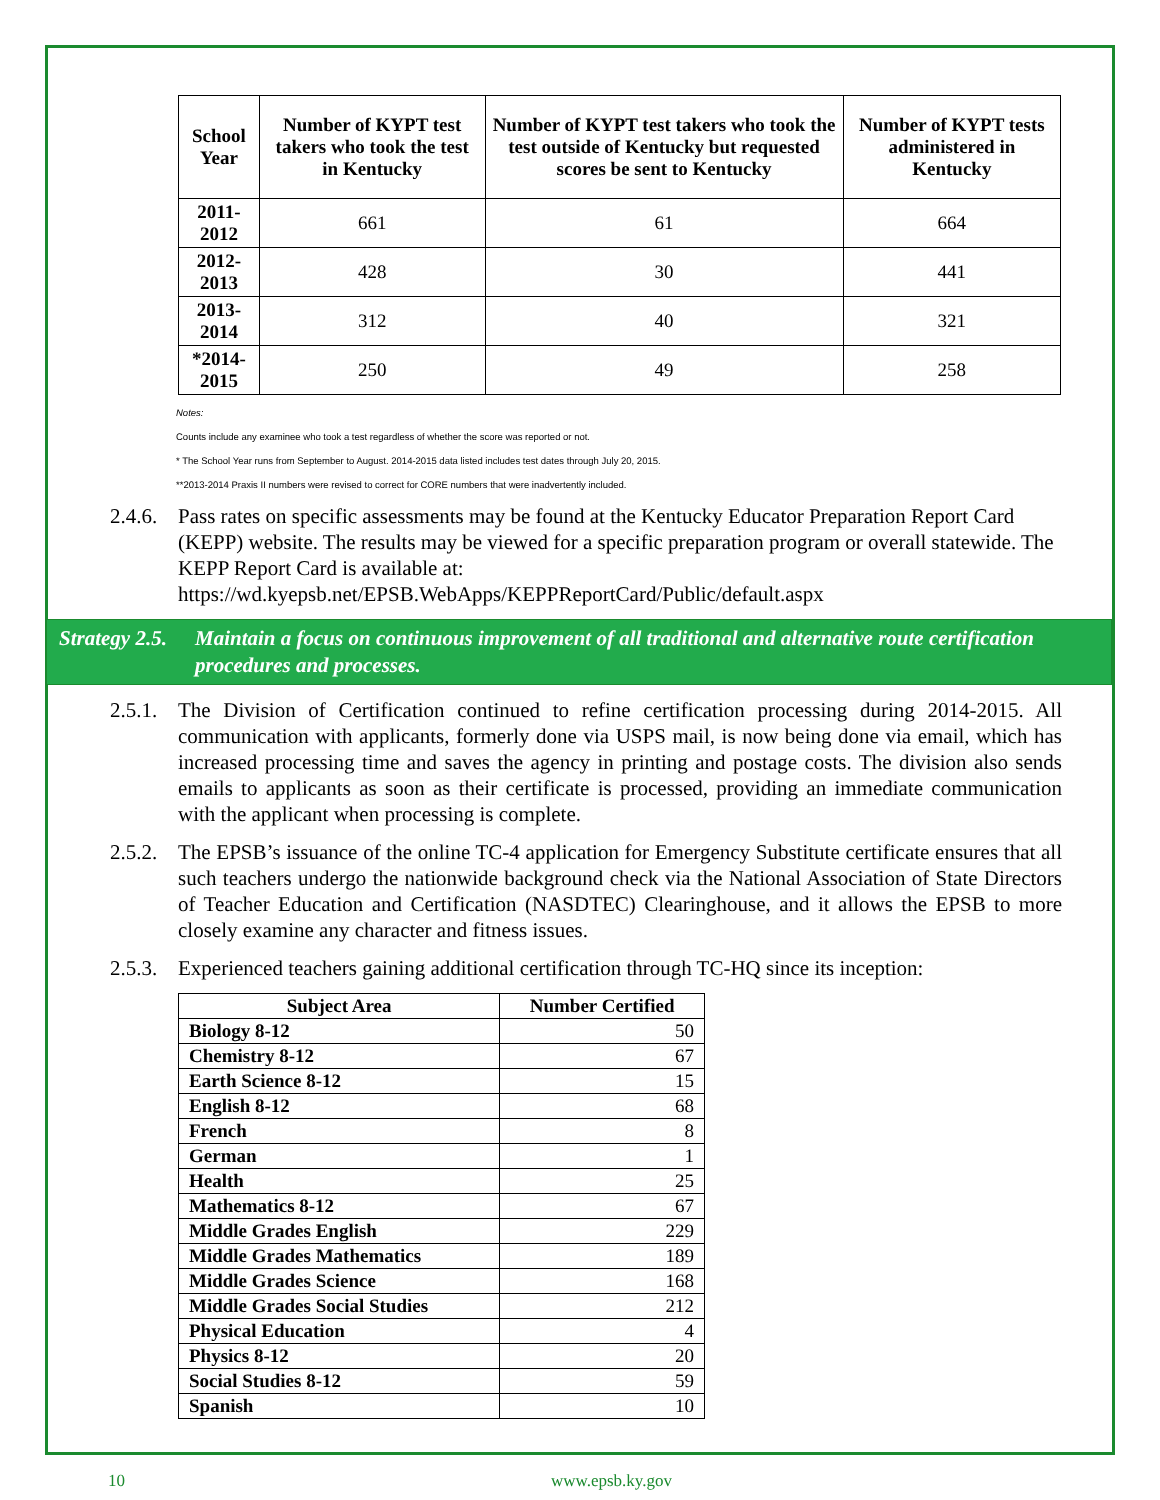| School Year | Number of KYPT test takers who took the test in Kentucky | Number of KYPT test takers who took the test outside of Kentucky but requested scores be sent to Kentucky | Number of KYPT tests administered in Kentucky |
| --- | --- | --- | --- |
| 2011-2012 | 661 | 61 | 664 |
| 2012-2013 | 428 | 30 | 441 |
| 2013-2014 | 312 | 40 | 321 |
| *2014-2015 | 250 | 49 | 258 |
Notes:
Counts include any examinee who took a test regardless of whether the score was reported or not.
* The School Year runs from September to August. 2014-2015 data listed includes test dates through July 20, 2015.
**2013-2014 Praxis II numbers were revised to correct for CORE numbers that were inadvertently included.
2.4.6.
Pass rates on specific assessments may be found at the Kentucky Educator Preparation Report Card (KEPP) website. The results may be viewed for a specific preparation program or overall statewide. The KEPP Report Card is available at: https://wd.kyepsb.net/EPSB.WebApps/KEPPReportCard/Public/default.aspx
Strategy 2.5.
Maintain a focus on continuous improvement of all traditional and alternative route certification procedures and processes.
2.5.1.
The Division of Certification continued to refine certification processing during 2014-2015. All communication with applicants, formerly done via USPS mail, is now being done via email, which has increased processing time and saves the agency in printing and postage costs. The division also sends emails to applicants as soon as their certificate is processed, providing an immediate communication with the applicant when processing is complete.
2.5.2.
The EPSB’s issuance of the online TC-4 application for Emergency Substitute certificate ensures that all such teachers undergo the nationwide background check via the National Association of State Directors of Teacher Education and Certification (NASDTEC) Clearinghouse, and it allows the EPSB to more closely examine any character and fitness issues.
2.5.3.
Experienced teachers gaining additional certification through TC-HQ since its inception:
| Subject Area | Number Certified |
| --- | --- |
| Biology 8-12 | 50 |
| Chemistry 8-12 | 67 |
| Earth Science 8-12 | 15 |
| English 8-12 | 68 |
| French | 8 |
| German | 1 |
| Health | 25 |
| Mathematics 8-12 | 67 |
| Middle Grades English | 229 |
| Middle Grades Mathematics | 189 |
| Middle Grades Science | 168 |
| Middle Grades Social Studies | 212 |
| Physical Education | 4 |
| Physics 8-12 | 20 |
| Social Studies 8-12 | 59 |
| Spanish | 10 |
10 www.epsb.ky.gov